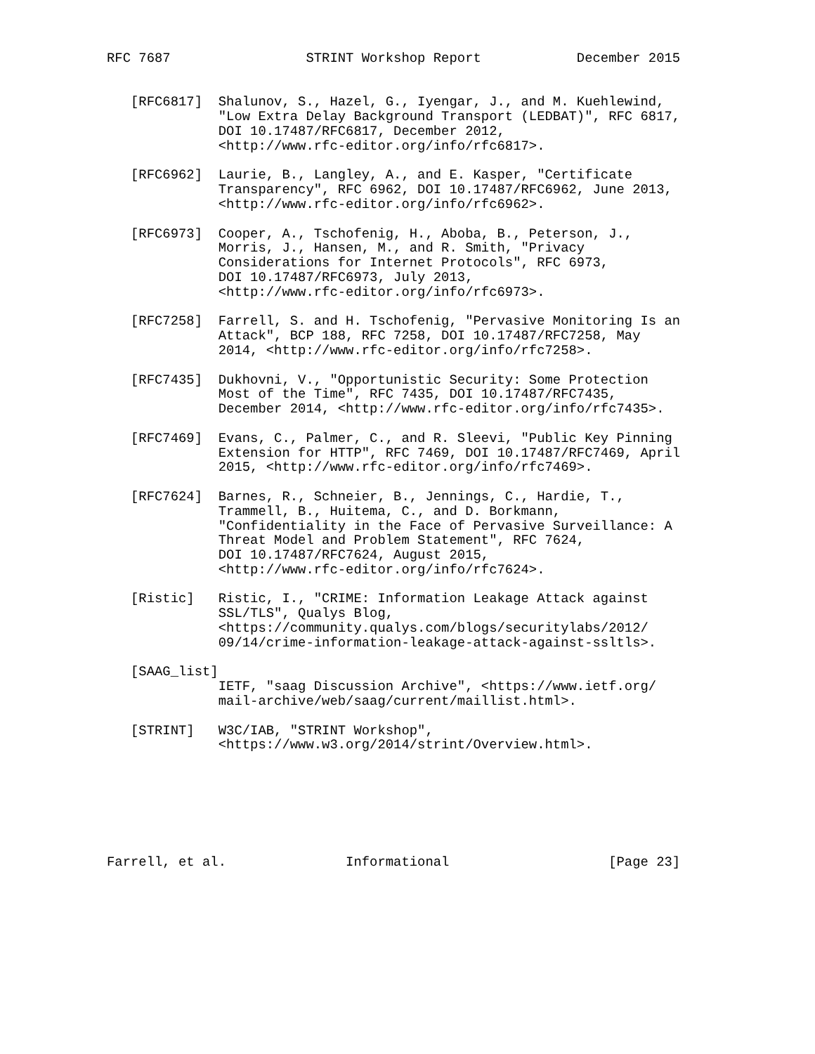RFC 7687                 STRINT Workshop Report            December 2015


   [RFC6817]  Shalunov, S., Hazel, G., Iyengar, J., and M. Kuehlewind,
              "Low Extra Delay Background Transport (LEDBAT)", RFC 6817,
              DOI 10.17487/RFC6817, December 2012,
              <http://www.rfc-editor.org/info/rfc6817>.

   [RFC6962]  Laurie, B., Langley, A., and E. Kasper, "Certificate
              Transparency", RFC 6962, DOI 10.17487/RFC6962, June 2013,
              <http://www.rfc-editor.org/info/rfc6962>.

   [RFC6973]  Cooper, A., Tschofenig, H., Aboba, B., Peterson, J.,
              Morris, J., Hansen, M., and R. Smith, "Privacy
              Considerations for Internet Protocols", RFC 6973,
              DOI 10.17487/RFC6973, July 2013,
              <http://www.rfc-editor.org/info/rfc6973>.

   [RFC7258]  Farrell, S. and H. Tschofenig, "Pervasive Monitoring Is an
              Attack", BCP 188, RFC 7258, DOI 10.17487/RFC7258, May
              2014, <http://www.rfc-editor.org/info/rfc7258>.

   [RFC7435]  Dukhovni, V., "Opportunistic Security: Some Protection
              Most of the Time", RFC 7435, DOI 10.17487/RFC7435,
              December 2014, <http://www.rfc-editor.org/info/rfc7435>.

   [RFC7469]  Evans, C., Palmer, C., and R. Sleevi, "Public Key Pinning
              Extension for HTTP", RFC 7469, DOI 10.17487/RFC7469, April
              2015, <http://www.rfc-editor.org/info/rfc7469>.

   [RFC7624]  Barnes, R., Schneier, B., Jennings, C., Hardie, T.,
              Trammell, B., Huitema, C., and D. Borkmann,
              "Confidentiality in the Face of Pervasive Surveillance: A
              Threat Model and Problem Statement", RFC 7624,
              DOI 10.17487/RFC7624, August 2015,
              <http://www.rfc-editor.org/info/rfc7624>.

   [Ristic]   Ristic, I., "CRIME: Information Leakage Attack against
              SSL/TLS", Qualys Blog,
              <https://community.qualys.com/blogs/securitylabs/2012/
              09/14/crime-information-leakage-attack-against-ssltls>.

   [SAAG_list]
              IETF, "saag Discussion Archive", <https://www.ietf.org/
              mail-archive/web/saag/current/maillist.html>.

   [STRINT]   W3C/IAB, "STRINT Workshop",
              <https://www.w3.org/2014/strint/Overview.html>.







Farrell, et al.               Informational                    [Page 23]